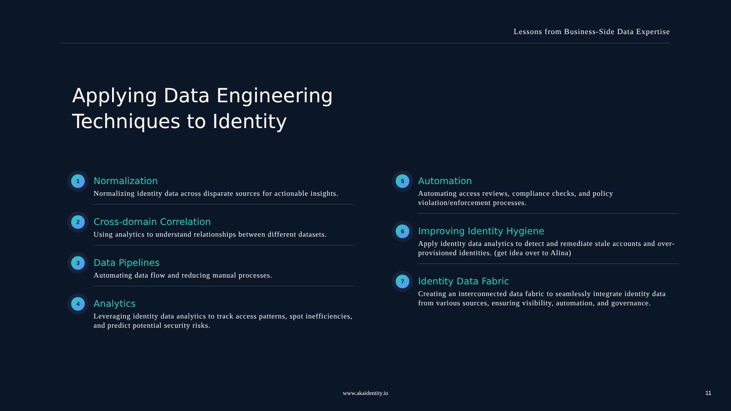Lessons from Business-Side Data Expertise
Applying Data Engineering
Techniques to Identity
1
Normalization
Normalizing identity data across disparate sources for actionable insights.
2
Cross-domain Correlation
Using analytics to understand relationships between different datasets.
3
Data Pipelines
Automating data flow and reducing manual processes.
4
Analytics
Leveraging identity data analytics to track access patterns, spot inefficiencies, and predict potential security risks.
5
Automation
Automating access reviews, compliance checks, and policy violation/enforcement processes.
6
Improving Identity Hygiene
Apply identity data analytics to detect and remediate stale accounts and over-provisioned identities. (get idea over to Alina)
7
Identity Data Fabric
Creating an interconnected data fabric to seamlessly integrate identity data from various sources, ensuring visibility, automation, and governance.
www.akaidentity.io 11